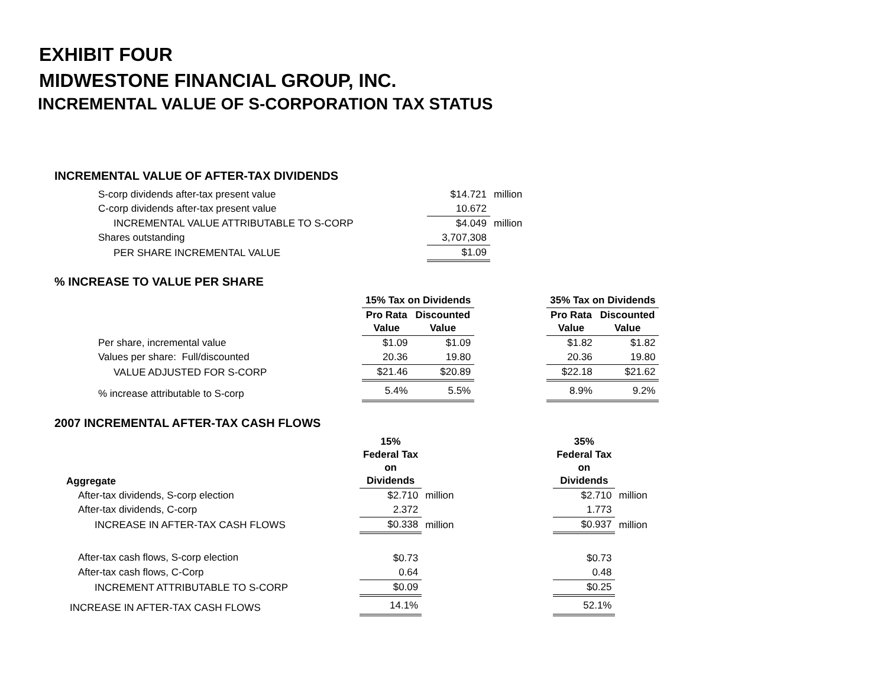EXHIBIT FOUR
MIDWESTONE FINANCIAL GROUP, INC.
INCREMENTAL VALUE OF S-CORPORATION TAX STATUS
INCREMENTAL VALUE OF AFTER-TAX DIVIDENDS
| S-corp dividends after-tax present value | $14.721 | million |
| C-corp dividends after-tax present value | 10.672 | |
| INCREMENTAL VALUE ATTRIBUTABLE TO S-CORP | $4.049 | million |
| Shares outstanding | 3,707,308 | |
| PER SHARE INCREMENTAL VALUE | $1.09 | |
% INCREASE TO VALUE PER SHARE
| | 15% Tax on Dividends | | | 35% Tax on Dividends | |
| | Pro Rata Value | Discounted Value | | Pro Rata Value | Discounted Value |
| Per share, incremental value | $1.09 | $1.09 | | $1.82 | $1.82 |
| Values per share: Full/discounted | 20.36 | 19.80 | | 20.36 | 19.80 |
| VALUE ADJUSTED FOR S-CORP | $21.46 | $20.89 | | $22.18 | $21.62 |
| % increase attributable to S-corp | 5.4% | 5.5% | | 8.9% | 9.2% |
2007 INCREMENTAL AFTER-TAX CASH FLOWS
| Aggregate | 15% Federal Tax on Dividends | | 35% Federal Tax on Dividends | |
| After-tax dividends, S-corp election | $2.710 | million | $2.710 | million |
| After-tax dividends, C-corp | 2.372 | | 1.773 | |
| INCREASE IN AFTER-TAX CASH FLOWS | $0.338 | million | $0.937 | million |
| After-tax cash flows, S-corp election | $0.73 | | $0.73 | |
| After-tax cash flows, C-Corp | 0.64 | | 0.48 | |
| INCREMENT ATTRIBUTABLE TO S-CORP | $0.09 | | $0.25 | |
| INCREASE IN AFTER-TAX CASH FLOWS | 14.1% | | 52.1% | |